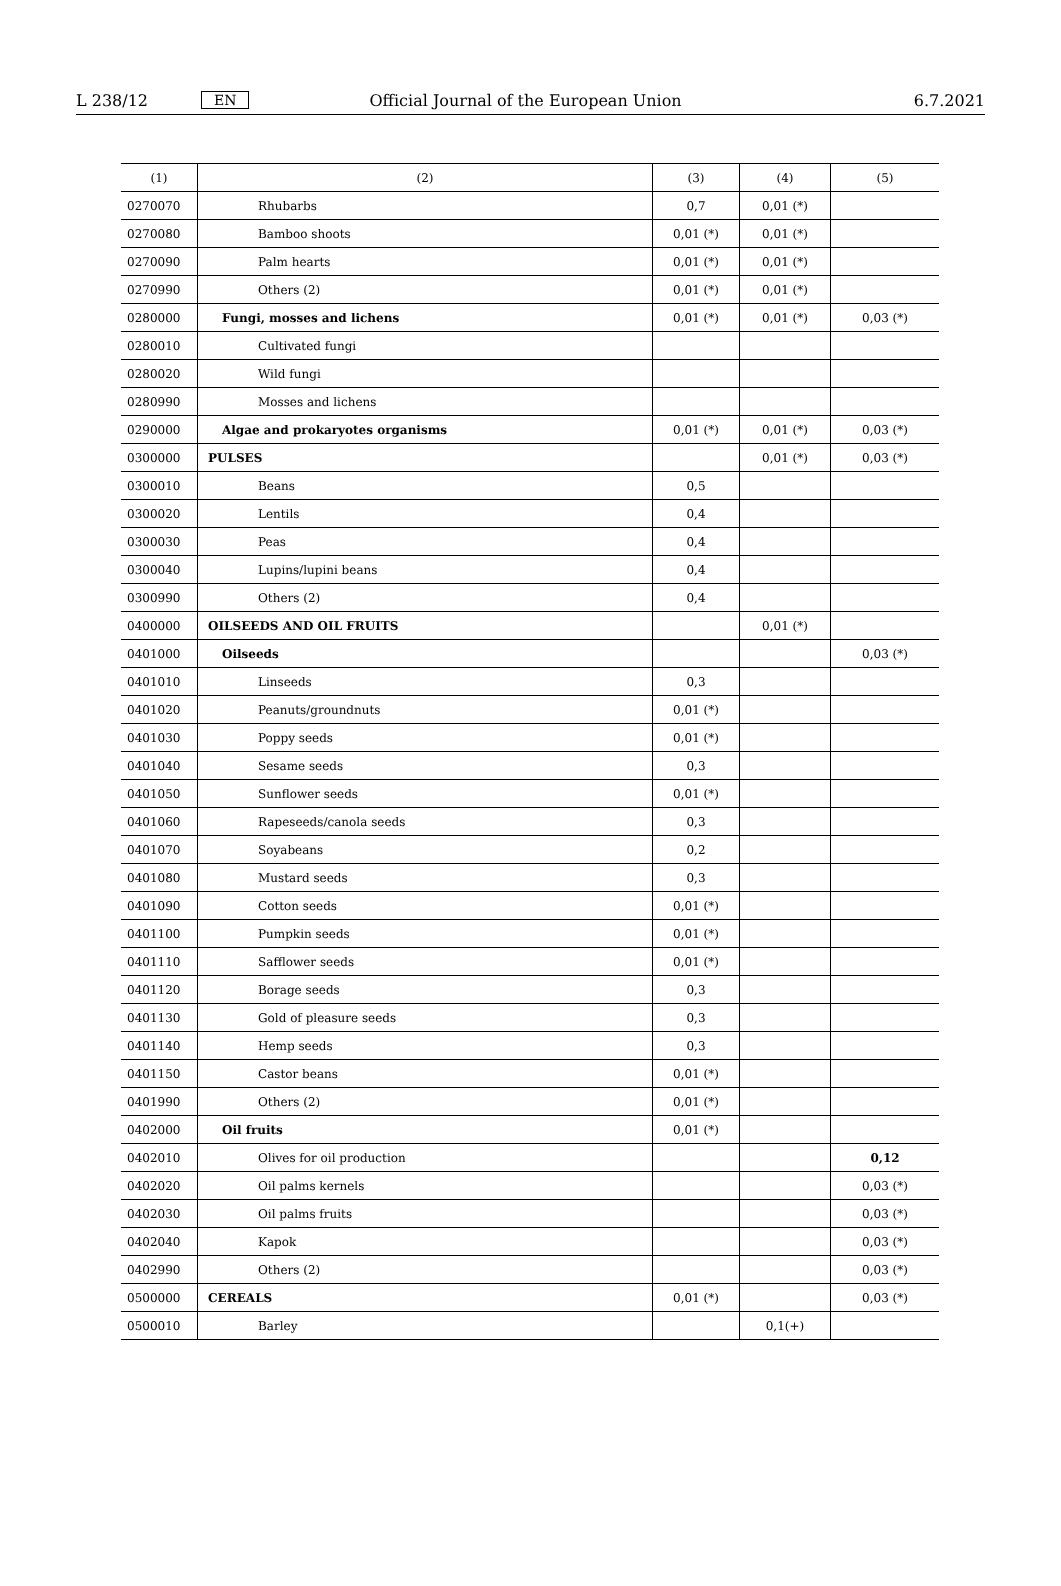L 238/12 EN Official Journal of the European Union 6.7.2021
| (1) | (2) | (3) | (4) | (5) |
| --- | --- | --- | --- | --- |
| 0270070 | Rhubarbs | 0,7 | 0,01 (*) | |
| 0270080 | Bamboo shoots | 0,01 (*) | 0,01 (*) | |
| 0270090 | Palm hearts | 0,01 (*) | 0,01 (*) | |
| 0270990 | Others (2) | 0,01 (*) | 0,01 (*) | |
| 0280000 | Fungi, mosses and lichens | 0,01 (*) | 0,01 (*) | 0,03 (*) |
| 0280010 | Cultivated fungi | | | |
| 0280020 | Wild fungi | | | |
| 0280990 | Mosses and lichens | | | |
| 0290000 | Algae and prokaryotes organisms | 0,01 (*) | 0,01 (*) | 0,03 (*) |
| 0300000 | PULSES | | 0,01 (*) | 0,03 (*) |
| 0300010 | Beans | 0,5 | | |
| 0300020 | Lentils | 0,4 | | |
| 0300030 | Peas | 0,4 | | |
| 0300040 | Lupins/lupini beans | 0,4 | | |
| 0300990 | Others (2) | 0,4 | | |
| 0400000 | OILSEEDS AND OIL FRUITS | | 0,01 (*) | |
| 0401000 | Oilseeds | | | 0,03 (*) |
| 0401010 | Linseeds | 0,3 | | |
| 0401020 | Peanuts/groundnuts | 0,01 (*) | | |
| 0401030 | Poppy seeds | 0,01 (*) | | |
| 0401040 | Sesame seeds | 0,3 | | |
| 0401050 | Sunflower seeds | 0,01 (*) | | |
| 0401060 | Rapeseeds/canola seeds | 0,3 | | |
| 0401070 | Soyabeans | 0,2 | | |
| 0401080 | Mustard seeds | 0,3 | | |
| 0401090 | Cotton seeds | 0,01 (*) | | |
| 0401100 | Pumpkin seeds | 0,01 (*) | | |
| 0401110 | Safflower seeds | 0,01 (*) | | |
| 0401120 | Borage seeds | 0,3 | | |
| 0401130 | Gold of pleasure seeds | 0,3 | | |
| 0401140 | Hemp seeds | 0,3 | | |
| 0401150 | Castor beans | 0,01 (*) | | |
| 0401990 | Others (2) | 0,01 (*) | | |
| 0402000 | Oil fruits | 0,01 (*) | | |
| 0402010 | Olives for oil production | | | 0,12 |
| 0402020 | Oil palms kernels | | | 0,03 (*) |
| 0402030 | Oil palms fruits | | | 0,03 (*) |
| 0402040 | Kapok | | | 0,03 (*) |
| 0402990 | Others (2) | | | 0,03 (*) |
| 0500000 | CEREALS | 0,01 (*) | | 0,03 (*) |
| 0500010 | Barley | | 0,1(+) | |